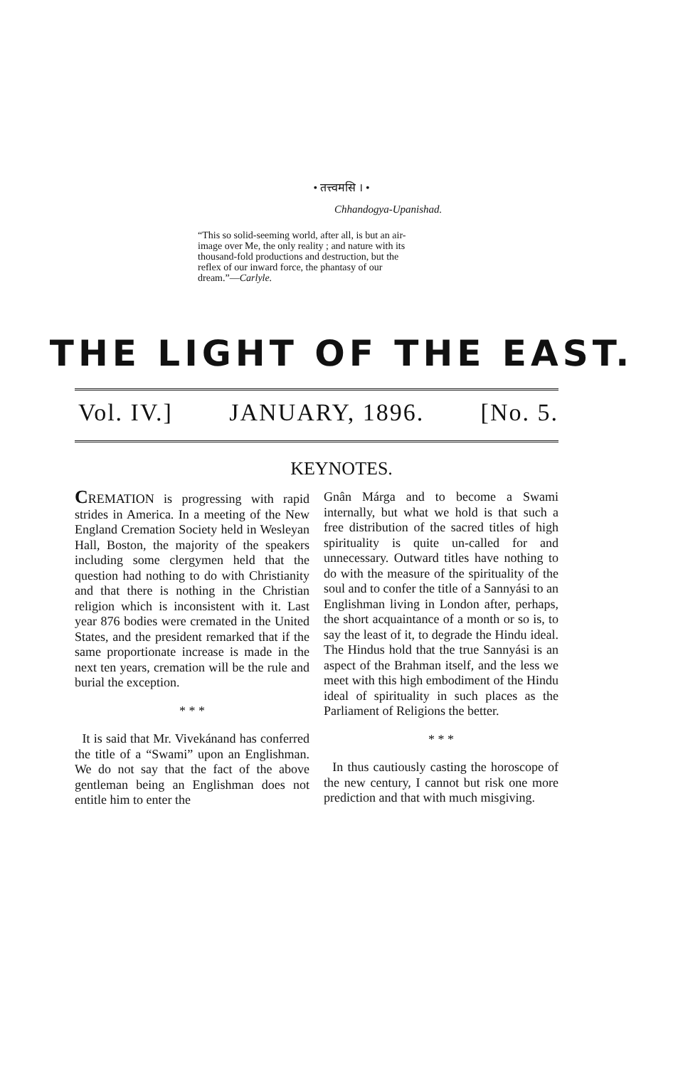• तत्त्वमसि । •
Chhandogya-Upanishad.
“This so solid-seeming world, after all, is but an air-image over Me, the only reality ; and nature with its thousand-fold productions and destruction, but the reflex of our inward force, the phantasy of our dream.”—Carlyle.
THE LIGHT OF THE EAST.
Vol. IV.] JANUARY, 1896. [No. 5.
KEYNOTES.
CREMATION is progressing with rapid strides in America. In a meeting of the New England Cremation Society held in Wesleyan Hall, Boston, the majority of the speakers including some clergymen held that the question had nothing to do with Christianity and that there is nothing in the Christian religion which is inconsistent with it. Last year 876 bodies were cremated in the United States, and the president remarked that if the same proportionate increase is made in the next ten years, cremation will be the rule and burial the exception.
* * *
It is said that Mr. Vivekánand has conferred the title of a “Swami” upon an Englishman. We do not say that the fact of the above gentleman being an Englishman does not entitle him to enter the
Gnân Márga and to become a Swami internally, but what we hold is that such a free distribution of the sacred titles of high spirituality is quite un-called for and unnecessary. Outward titles have nothing to do with the measure of the spirituality of the soul and to confer the title of a Sannyási to an Englishman living in London after, perhaps, the short acquaintance of a month or so is, to say the least of it, to degrade the Hindu ideal. The Hindus hold that the true Sannyási is an aspect of the Brahman itself, and the less we meet with this high embodiment of the Hindu ideal of spirituality in such places as the Parliament of Religions the better.
* * *
In thus cautiously casting the horoscope of the new century, I cannot but risk one more prediction and that with much misgiving.